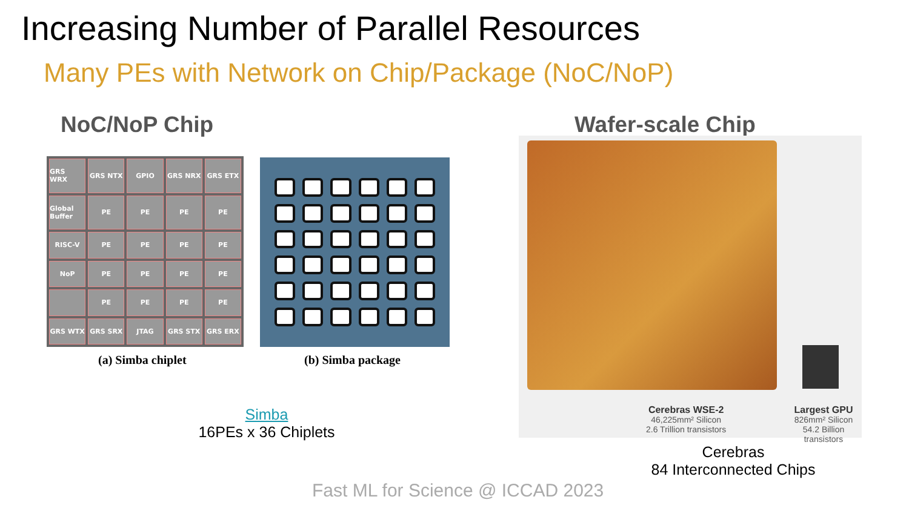Increasing Number of Parallel Resources
Many PEs with Network on Chip/Package (NoC/NoP)
NoC/NoP Chip Wafer-scale Chip
GRS WRX
GRS NTX
GPIO
GRS NRX
GRS ETX
Global Buffer
PE
PE
PE
PE
RISC-V
PE
PE
PE
PE
NoP
PE
PE
PE
PE
PE
PE
PE
PE
GRS WTX
GRS SRX
JTAG
GRS STX
GRS ERX
(a) Simba chiplet (b) Simba package
Cerebras WSE-2
46,225mm² Silicon
2.6 Trillion transistors
Largest GPU
826mm² Silicon
54.2 Billion transistors
Simba
16PEs x 36 Chiplets
Cerebras
84 Interconnected Chips
Fast ML for Science @ ICCAD 2023